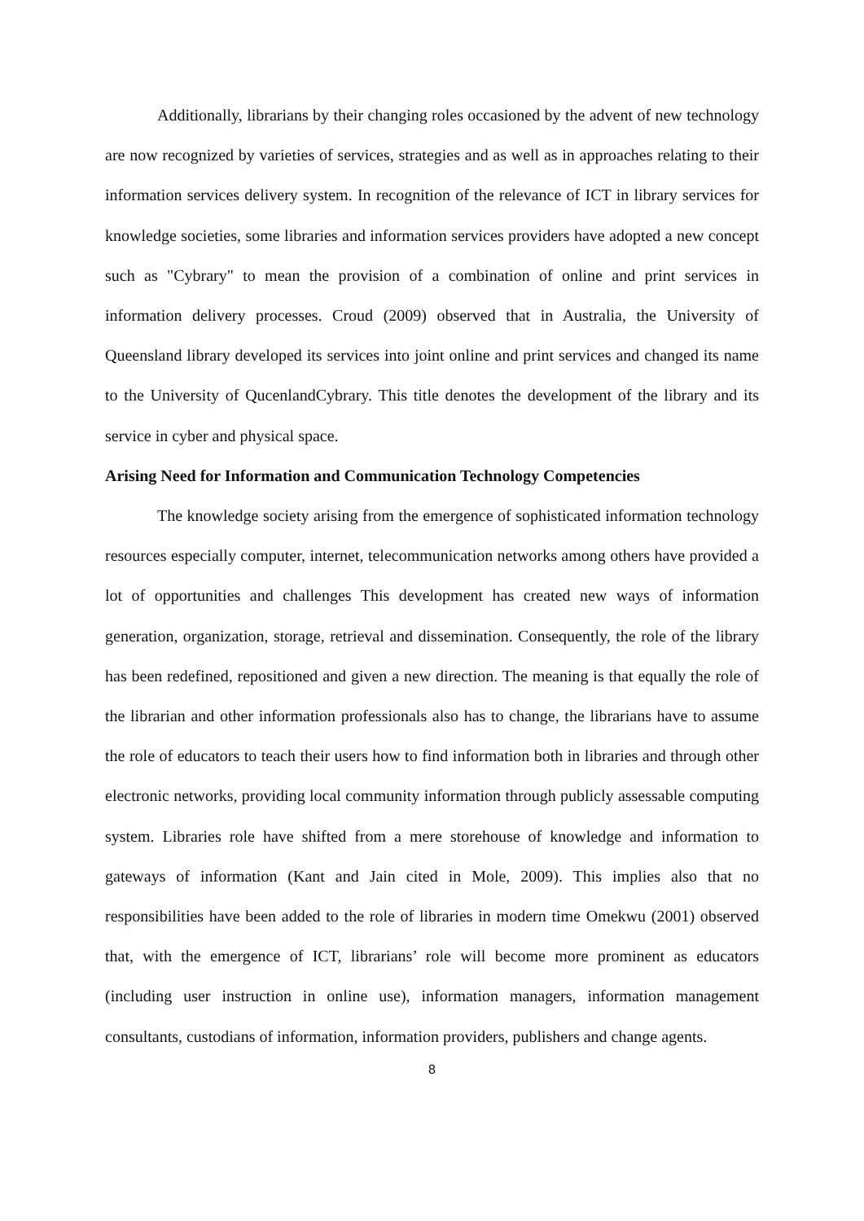Additionally, librarians by their changing roles occasioned by the advent of new technology are now recognized by varieties of services, strategies and as well as in approaches relating to their information services delivery system. In recognition of the relevance of ICT in library services for knowledge societies, some libraries and information services providers have adopted a new concept such as "Cybrary" to mean the provision of a combination of online and print services in information delivery processes. Croud (2009) observed that in Australia, the University of Queensland library developed its services into joint online and print services and changed its name to the University of QucenlandCybrary. This title denotes the development of the library and its service in cyber and physical space.
Arising Need for Information and Communication Technology Competencies
The knowledge society arising from the emergence of sophisticated information technology resources especially computer, internet, telecommunication networks among others have provided a lot of opportunities and challenges This development has created new ways of information generation, organization, storage, retrieval and dissemination. Consequently, the role of the library has been redefined, repositioned and given a new direction. The meaning is that equally the role of the librarian and other information professionals also has to change, the librarians have to assume the role of educators to teach their users how to find information both in libraries and through other electronic networks, providing local community information through publicly assessable computing system. Libraries role have shifted from a mere storehouse of knowledge and information to gateways of information (Kant and Jain cited in Mole, 2009). This implies also that no responsibilities have been added to the role of libraries in modern time Omekwu (2001) observed that, with the emergence of ICT, librarians’ role will become more prominent as educators (including user instruction in online use), information managers, information management consultants, custodians of information, information providers, publishers and change agents.
8